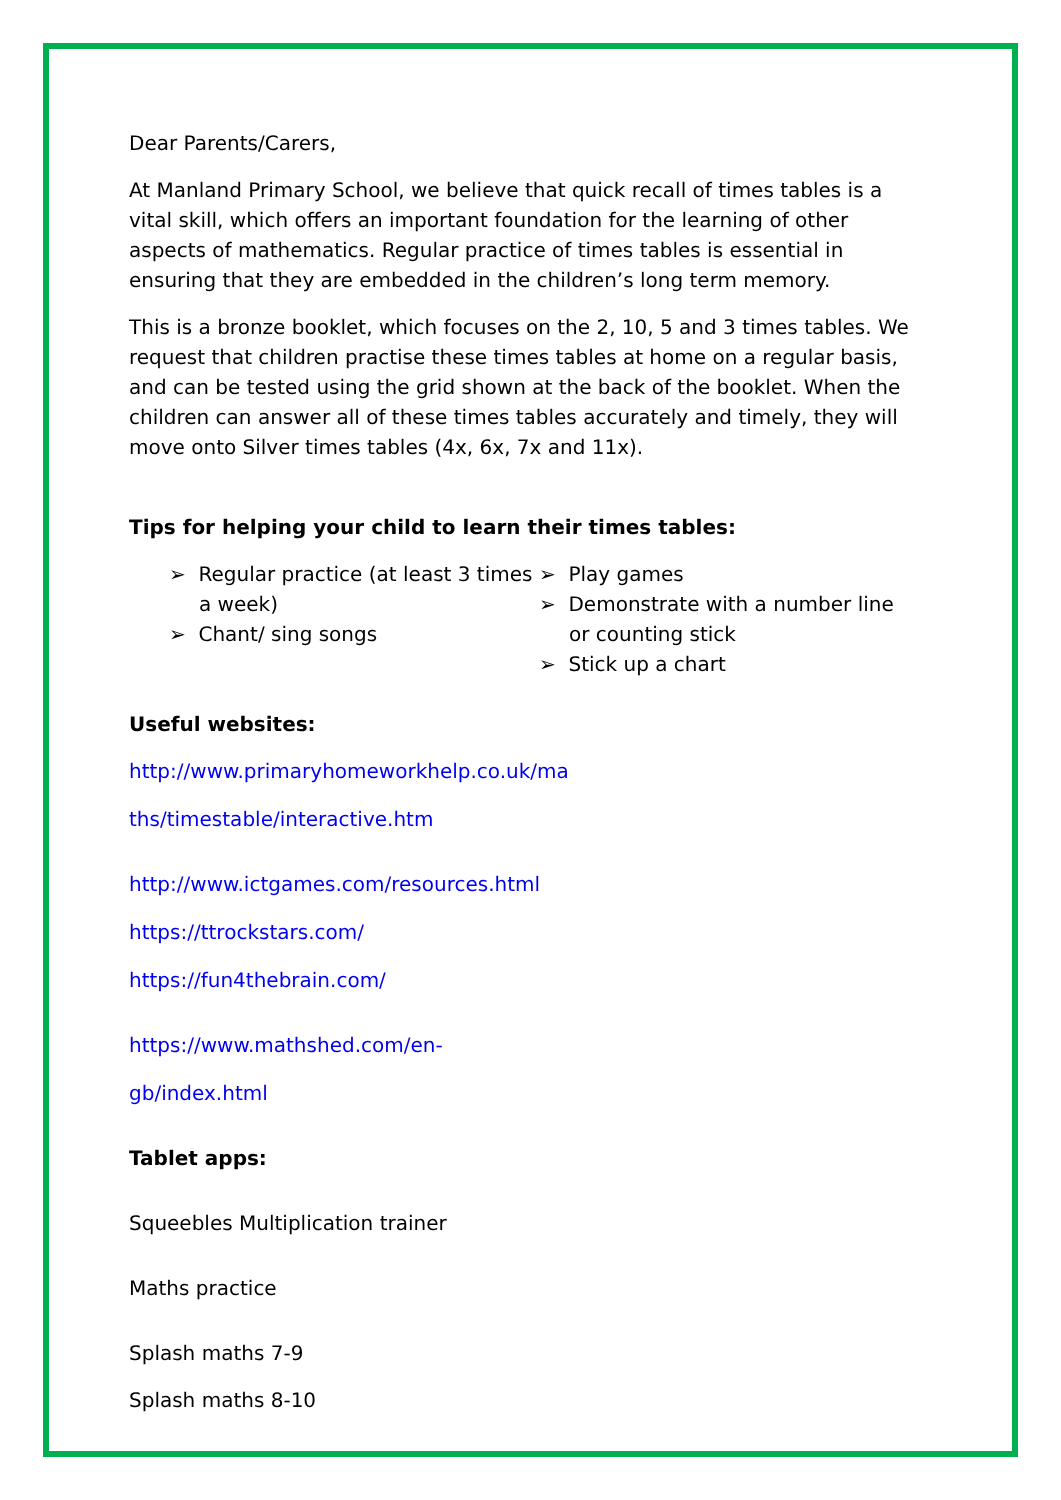Dear Parents/Carers,
At Manland Primary School, we believe that quick recall of times tables is a vital skill, which offers an important foundation for the learning of other aspects of mathematics. Regular practice of times tables is essential in ensuring that they are embedded in the children’s long term memory.
This is a bronze booklet, which focuses on the 2, 10, 5 and 3 times tables. We request that children practise these times tables at home on a regular basis, and can be tested using the grid shown at the back of the booklet. When the children can answer all of these times tables accurately and timely, they will move onto Silver times tables (4x, 6x, 7x and 11x).
Tips for helping your child to learn their times tables:
➢ Regular practice (at least 3 times a week)
➢ Chant/ sing songs
➢ Play games
➢ Demonstrate with a number line or counting stick
➢ Stick up a chart
Useful websites:
http://www.primaryhomeworkhelp.co.uk/ma
ths/timestable/interactive.htm
http://www.ictgames.com/resources.html
https://ttrockstars.com/
https://fun4thebrain.com/
https://www.mathshed.com/en-
gb/index.html
Tablet apps:
Squeebles Multiplication trainer
Maths practice
Splash maths 7-9
Splash maths 8-10